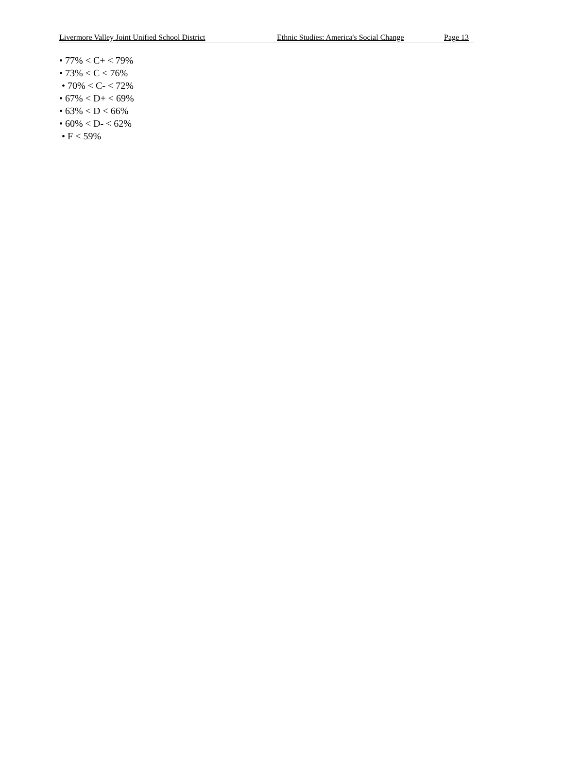Livermore Valley Joint Unified School District Ethnic Studies: America's Social Change Page 13
• 77% < C+ < 79%
• 73% < C < 76%
• 70% < C- < 72%
• 67% < D+ < 69%
• 63% < D < 66%
• 60% < D- < 62%
• F < 59%